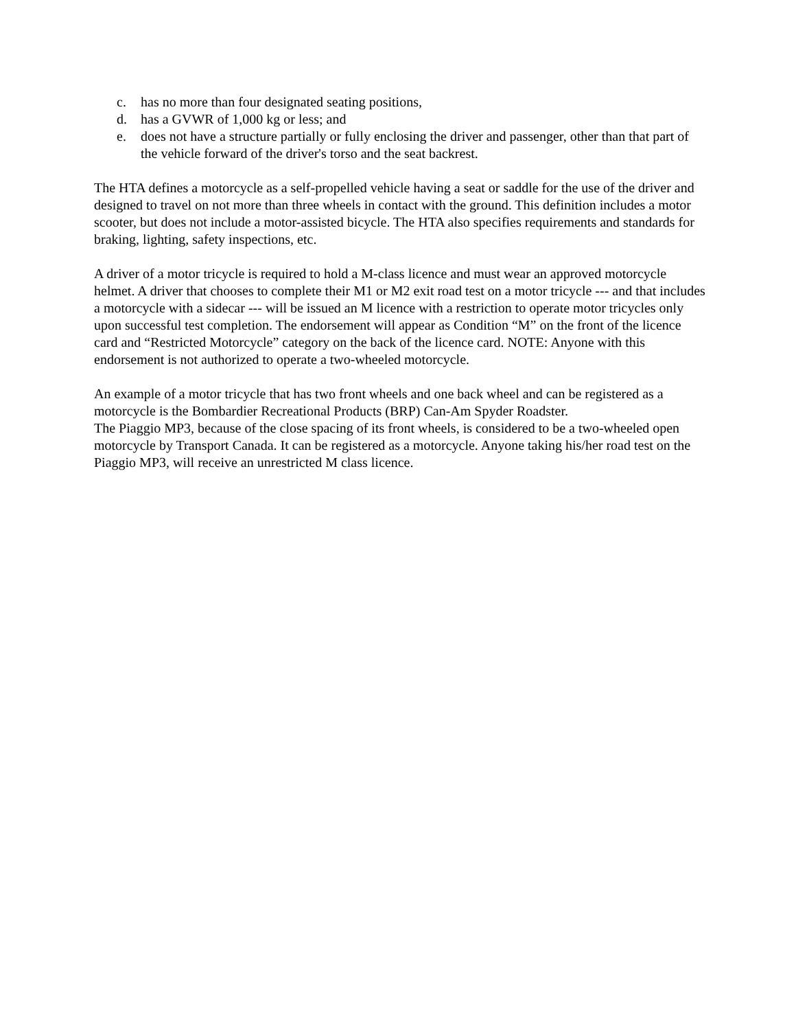c. has no more than four designated seating positions,
d. has a GVWR of 1,000 kg or less; and
e. does not have a structure partially or fully enclosing the driver and passenger, other than that part of the vehicle forward of the driver's torso and the seat backrest.
The HTA defines a motorcycle as a self-propelled vehicle having a seat or saddle for the use of the driver and designed to travel on not more than three wheels in contact with the ground. This definition includes a motor scooter, but does not include a motor-assisted bicycle. The HTA also specifies requirements and standards for braking, lighting, safety inspections, etc.
A driver of a motor tricycle is required to hold a M-class licence and must wear an approved motorcycle helmet. A driver that chooses to complete their M1 or M2 exit road test on a motor tricycle --- and that includes a motorcycle with a sidecar --- will be issued an M licence with a restriction to operate motor tricycles only upon successful test completion. The endorsement will appear as Condition “M” on the front of the licence card and “Restricted Motorcycle” category on the back of the licence card. NOTE: Anyone with this endorsement is not authorized to operate a two-wheeled motorcycle.
An example of a motor tricycle that has two front wheels and one back wheel and can be registered as a motorcycle is the Bombardier Recreational Products (BRP) Can-Am Spyder Roadster.
The Piaggio MP3, because of the close spacing of its front wheels, is considered to be a two-wheeled open motorcycle by Transport Canada. It can be registered as a motorcycle. Anyone taking his/her road test on the Piaggio MP3, will receive an unrestricted M class licence.